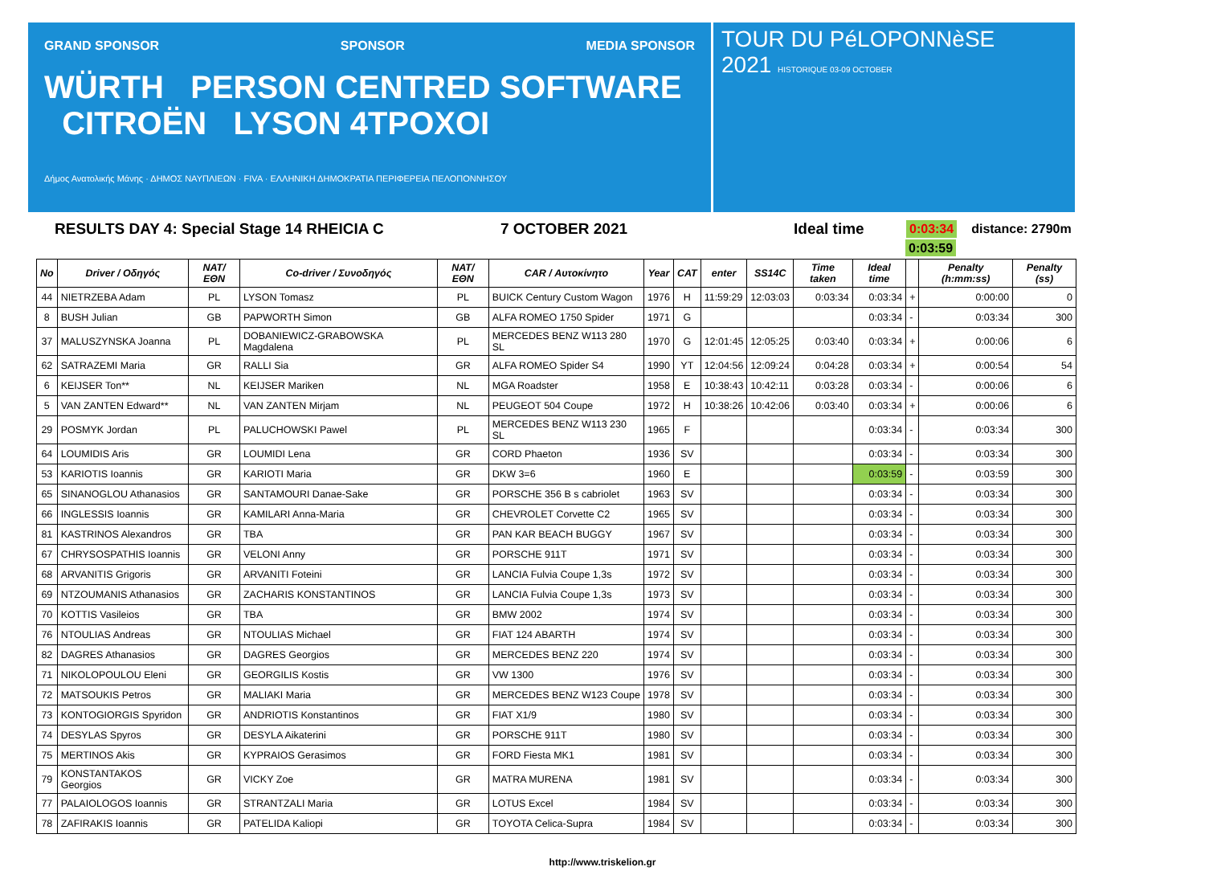GRAND SPONSOR SPONSOR MEDIA SPONSOR
WÜRTH PERSON CENTRED SOFTWARE CITROËN LYSON 4TPOXOI
Δήμος Ανατολικής Μάνης · ΔΗΜΟΣ ΝΑΥΠΛΙΕΩΝ · FIVA · ΕΛΛΗΝΙΚΗ ΔΗΜΟΚΡΑΤΙΑ ΠΕΡΙΦΕΡΕΙΑ ΠΕΛΟΠΟΝΝΗΣΟΥ
TOUR DU PéLOPONNèSE
2021 HISTORIQUE 03-09 OCTOBER
RESULTS DAY 4: Special Stage 14 RHEICIA C 7 OCTOBER 2021 Ideal time 0:03:34 distance: 2790m
0:03:59
| No | Driver / Οδηγός | NAT/ΕΘΝ | Co-driver / Συνοδηγός | NAT/ΕΘΝ | CAR / Αυτοκίνητο | Year | CAT | enter | SS14C | Time taken | Ideal time | | Penalty (h:mm:ss) | Penalty (ss) |
| --- | --- | --- | --- | --- | --- | --- | --- | --- | --- | --- | --- | --- | --- | --- |
| 44 | NIETRZEBA Adam | PL | LYSON Tomasz | PL | BUICK Century Custom Wagon | 1976 | H | 11:59:29 | 12:03:03 | 0:03:34 | 0:03:34 | + | 0:00:00 | 0 |
| 8 | BUSH Julian | GB | PAPWORTH Simon | GB | ALFA ROMEO 1750 Spider | 1971 | G | | | | 0:03:34 | - | 0:03:34 | 300 |
| 37 | MALUSZYNSKA Joanna | PL | DOBANIEWICZ-GRABOWSKA Magdalena | PL | MERCEDES BENZ W113 280 SL | 1970 | G | 12:01:45 | 12:05:25 | 0:03:40 | 0:03:34 | + | 0:00:06 | 6 |
| 62 | SATRAZEMI Maria | GR | RALLI Sia | GR | ALFA ROMEO Spider S4 | 1990 | YT | 12:04:56 | 12:09:24 | 0:04:28 | 0:03:34 | + | 0:00:54 | 54 |
| 6 | KEIJSER Ton** | NL | KEIJSER Mariken | NL | MGA Roadster | 1958 | E | 10:38:43 | 10:42:11 | 0:03:28 | 0:03:34 | - | 0:00:06 | 6 |
| 5 | VAN ZANTEN Edward** | NL | VAN ZANTEN Mirjam | NL | PEUGEOT 504 Coupe | 1972 | H | 10:38:26 | 10:42:06 | 0:03:40 | 0:03:34 | + | 0:00:06 | 6 |
| 29 | POSMYK Jordan | PL | PALUCHOWSKI Pawel | PL | MERCEDES BENZ W113 230 SL | 1965 | F | | | | 0:03:34 | - | 0:03:34 | 300 |
| 64 | LOUMIDIS Aris | GR | LOUMIDI Lena | GR | CORD Phaeton | 1936 | SV | | | | 0:03:34 | - | 0:03:34 | 300 |
| 53 | KARIOTIS Ioannis | GR | KARIOTI Maria | GR | DKW 3=6 | 1960 | E | | | | 0:03:59 | - | 0:03:59 | 300 |
| 65 | SINANOGLOU Athanasios | GR | SANTAMOURI Danae-Sake | GR | PORSCHE 356 B s cabriolet | 1963 | SV | | | | 0:03:34 | - | 0:03:34 | 300 |
| 66 | INGLESSIS Ioannis | GR | KAMILARI Anna-Maria | GR | CHEVROLET Corvette C2 | 1965 | SV | | | | 0:03:34 | - | 0:03:34 | 300 |
| 81 | KASTRINOS Alexandros | GR | TBA | GR | PAN KAR BEACH BUGGY | 1967 | SV | | | | 0:03:34 | - | 0:03:34 | 300 |
| 67 | CHRYSOSPATHIS Ioannis | GR | VELONI Anny | GR | PORSCHE 911T | 1971 | SV | | | | 0:03:34 | - | 0:03:34 | 300 |
| 68 | ARVANITIS Grigoris | GR | ARVANITI Foteini | GR | LANCIA Fulvia Coupe 1,3s | 1972 | SV | | | | 0:03:34 | - | 0:03:34 | 300 |
| 69 | NTZOUMANIS Athanasios | GR | ZACHARIS KONSTANTINOS | GR | LANCIA Fulvia Coupe 1,3s | 1973 | SV | | | | 0:03:34 | - | 0:03:34 | 300 |
| 70 | KOTTIS Vasileios | GR | TBA | GR | BMW 2002 | 1974 | SV | | | | 0:03:34 | - | 0:03:34 | 300 |
| 76 | NTOULIAS Andreas | GR | NTOULIAS Michael | GR | FIAT 124 ABARTH | 1974 | SV | | | | 0:03:34 | - | 0:03:34 | 300 |
| 82 | DAGRES Athanasios | GR | DAGRES Georgios | GR | MERCEDES BENZ 220 | 1974 | SV | | | | 0:03:34 | - | 0:03:34 | 300 |
| 71 | NIKOLOPOULOU Eleni | GR | GEORGILIS Kostis | GR | VW 1300 | 1976 | SV | | | | 0:03:34 | - | 0:03:34 | 300 |
| 72 | MATSOUKIS Petros | GR | MALIAKI Maria | GR | MERCEDES BENZ W123 Coupe | 1978 | SV | | | | 0:03:34 | - | 0:03:34 | 300 |
| 73 | KONTOGIORGIS Spyridon | GR | ANDRIOTIS Konstantinos | GR | FIAT X1/9 | 1980 | SV | | | | 0:03:34 | - | 0:03:34 | 300 |
| 74 | DESYLAS Spyros | GR | DESYLA Aikaterini | GR | PORSCHE 911T | 1980 | SV | | | | 0:03:34 | - | 0:03:34 | 300 |
| 75 | MERTINOS Akis | GR | KYPRAIOS Gerasimos | GR | FORD Fiesta MK1 | 1981 | SV | | | | 0:03:34 | - | 0:03:34 | 300 |
| 79 | KONSTANTAKOS Georgios | GR | VICKY Zoe | GR | MATRA MURENA | 1981 | SV | | | | 0:03:34 | - | 0:03:34 | 300 |
| 77 | PALAIOLOGOS Ioannis | GR | STRANTZALI Maria | GR | LOTUS Excel | 1984 | SV | | | | 0:03:34 | - | 0:03:34 | 300 |
| 78 | ZAFIRAKIS Ioannis | GR | PATELIDA Kaliopi | GR | TOYOTA Celica-Supra | 1984 | SV | | | | 0:03:34 | - | 0:03:34 | 300 |
http://www.triskelion.gr